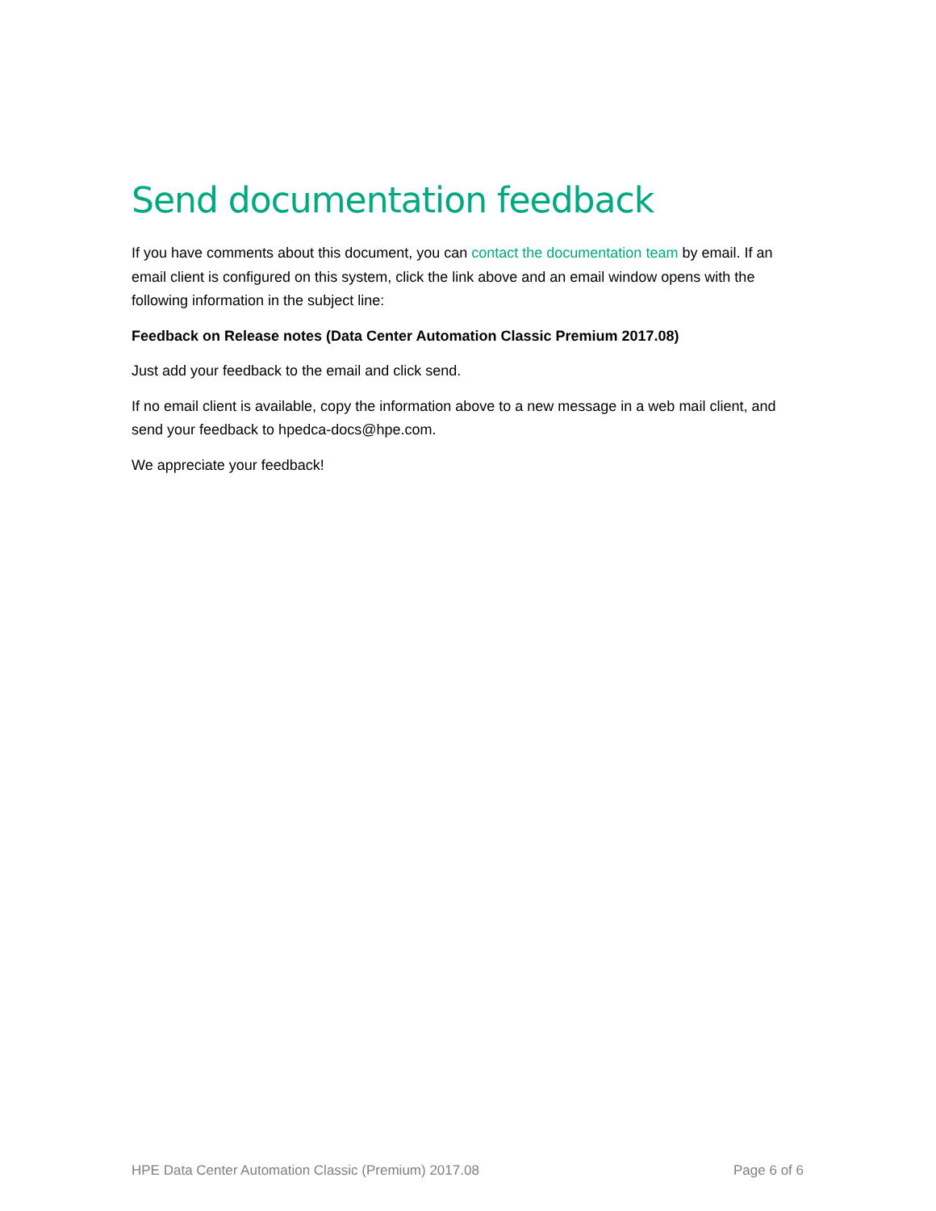Send documentation feedback
If you have comments about this document, you can contact the documentation team by email. If an email client is configured on this system, click the link above and an email window opens with the following information in the subject line:
Feedback on Release notes (Data Center Automation Classic Premium 2017.08)
Just add your feedback to the email and click send.
If no email client is available, copy the information above to a new message in a web mail client, and send your feedback to hpedca-docs@hpe.com.
We appreciate your feedback!
HPE Data Center Automation Classic (Premium) 2017.08 Page 6 of 6